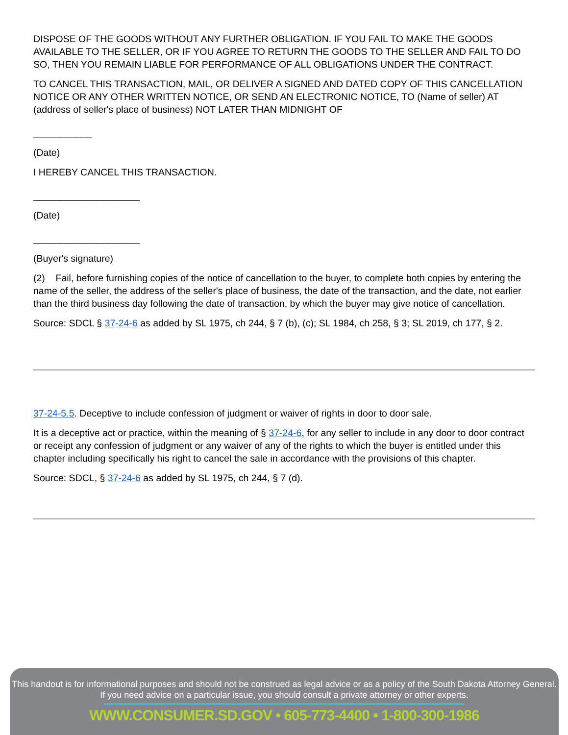DISPOSE OF THE GOODS WITHOUT ANY FURTHER OBLIGATION. IF YOU FAIL TO MAKE THE GOODS AVAILABLE TO THE SELLER, OR IF YOU AGREE TO RETURN THE GOODS TO THE SELLER AND FAIL TO DO SO, THEN YOU REMAIN LIABLE FOR PERFORMANCE OF ALL OBLIGATIONS UNDER THE CONTRACT.
TO CANCEL THIS TRANSACTION, MAIL, OR DELIVER A SIGNED AND DATED COPY OF THIS CANCELLATION NOTICE OR ANY OTHER WRITTEN NOTICE, OR SEND AN ELECTRONIC NOTICE, TO (Name of seller) AT (address of seller's place of business) NOT LATER THAN MIDNIGHT OF
___________
(Date)
I HEREBY CANCEL THIS TRANSACTION.
____________________
(Date)
____________________
(Buyer's signature)
(2) Fail, before furnishing copies of the notice of cancellation to the buyer, to complete both copies by entering the name of the seller, the address of the seller's place of business, the date of the transaction, and the date, not earlier than the third business day following the date of transaction, by which the buyer may give notice of cancellation.
Source: SDCL § 37-24-6 as added by SL 1975, ch 244, § 7 (b), (c); SL 1984, ch 258, § 3; SL 2019, ch 177, § 2.
37-24-5.5. Deceptive to include confession of judgment or waiver of rights in door to door sale.
It is a deceptive act or practice, within the meaning of § 37-24-6, for any seller to include in any door to door contract or receipt any confession of judgment or any waiver of any of the rights to which the buyer is entitled under this chapter including specifically his right to cancel the sale in accordance with the provisions of this chapter.
Source: SDCL, § 37-24-6 as added by SL 1975, ch 244, § 7 (d).
This handout is for informational purposes and should not be construed as legal advice or as a policy of the South Dakota Attorney General.
If you need advice on a particular issue, you should consult a private attorney or other experts.
WWW.CONSUMER.SD.GOV • 605-773-4400 • 1-800-300-1986